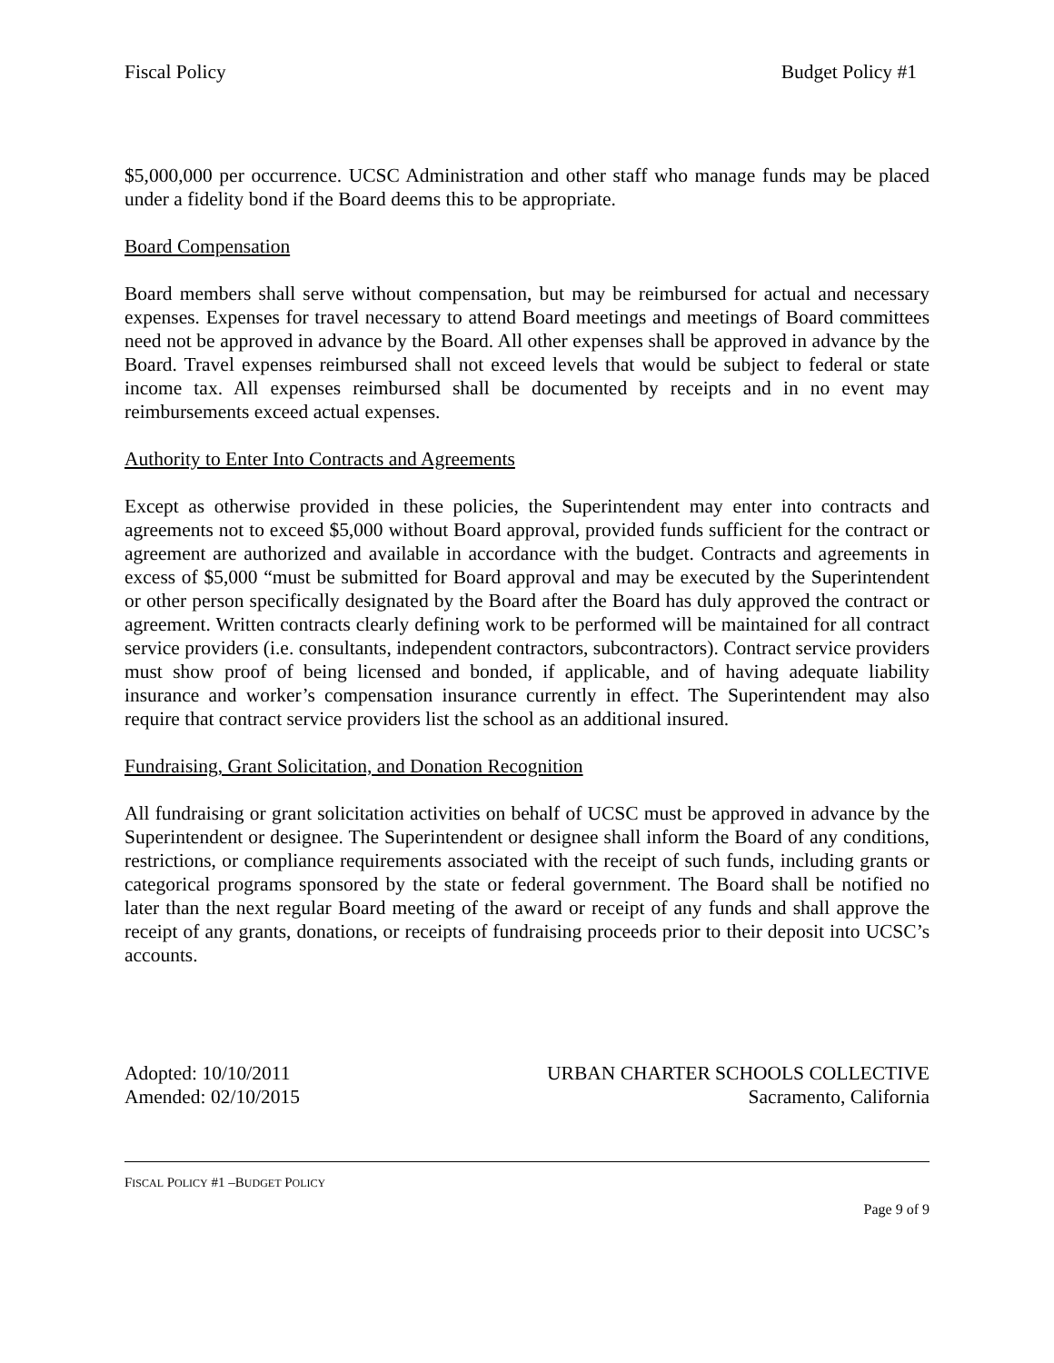Fiscal Policy Budget Policy #1
$5,000,000 per occurrence. UCSC Administration and other staff who manage funds may be placed under a fidelity bond if the Board deems this to be appropriate.
Board Compensation
Board members shall serve without compensation, but may be reimbursed for actual and necessary expenses. Expenses for travel necessary to attend Board meetings and meetings of Board committees need not be approved in advance by the Board. All other expenses shall be approved in advance by the Board. Travel expenses reimbursed shall not exceed levels that would be subject to federal or state income tax. All expenses reimbursed shall be documented by receipts and in no event may reimbursements exceed actual expenses.
Authority to Enter Into Contracts and Agreements
Except as otherwise provided in these policies, the Superintendent may enter into contracts and agreements not to exceed $5,000 without Board approval, provided funds sufficient for the contract or agreement are authorized and available in accordance with the budget. Contracts and agreements in excess of $5,000 “must be submitted for Board approval and may be executed by the Superintendent or other person specifically designated by the Board after the Board has duly approved the contract or agreement. Written contracts clearly defining work to be performed will be maintained for all contract service providers (i.e. consultants, independent contractors, subcontractors). Contract service providers must show proof of being licensed and bonded, if applicable, and of having adequate liability insurance and worker’s compensation insurance currently in effect. The Superintendent may also require that contract service providers list the school as an additional insured.
Fundraising, Grant Solicitation, and Donation Recognition
All fundraising or grant solicitation activities on behalf of UCSC must be approved in advance by the Superintendent or designee. The Superintendent or designee shall inform the Board of any conditions, restrictions, or compliance requirements associated with the receipt of such funds, including grants or categorical programs sponsored by the state or federal government. The Board shall be notified no later than the next regular Board meeting of the award or receipt of any funds and shall approve the receipt of any grants, donations, or receipts of fundraising proceeds prior to their deposit into UCSC’s accounts.
Adopted: 10/10/2011
Amended: 02/10/2015
URBAN CHARTER SCHOOLS COLLECTIVE
Sacramento, California
FISCAL POLICY #1 –BUDGET POLICY
Page 9 of 9